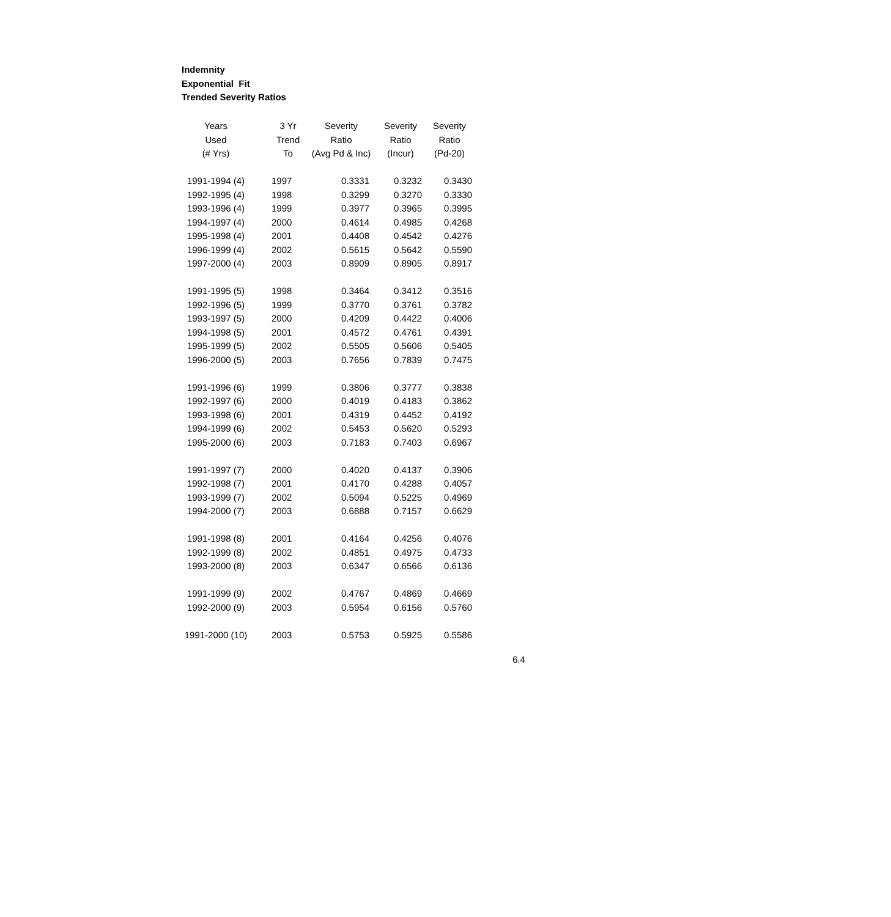Indemnity
Exponential Fit
Trended Severity Ratios
| Years | 3 Yr | Severity | Severity | Severity |
| --- | --- | --- | --- | --- |
| Used | Trend | Ratio | Ratio | Ratio |
| (# Yrs) | To | (Avg Pd & Inc) | (Incur) | (Pd-20) |
| 1991-1994 (4) | 1997 | 0.3331 | 0.3232 | 0.3430 |
| 1992-1995 (4) | 1998 | 0.3299 | 0.3270 | 0.3330 |
| 1993-1996 (4) | 1999 | 0.3977 | 0.3965 | 0.3995 |
| 1994-1997 (4) | 2000 | 0.4614 | 0.4985 | 0.4268 |
| 1995-1998 (4) | 2001 | 0.4408 | 0.4542 | 0.4276 |
| 1996-1999 (4) | 2002 | 0.5615 | 0.5642 | 0.5590 |
| 1997-2000 (4) | 2003 | 0.8909 | 0.8905 | 0.8917 |
| 1991-1995 (5) | 1998 | 0.3464 | 0.3412 | 0.3516 |
| 1992-1996 (5) | 1999 | 0.3770 | 0.3761 | 0.3782 |
| 1993-1997 (5) | 2000 | 0.4209 | 0.4422 | 0.4006 |
| 1994-1998 (5) | 2001 | 0.4572 | 0.4761 | 0.4391 |
| 1995-1999 (5) | 2002 | 0.5505 | 0.5606 | 0.5405 |
| 1996-2000 (5) | 2003 | 0.7656 | 0.7839 | 0.7475 |
| 1991-1996 (6) | 1999 | 0.3806 | 0.3777 | 0.3838 |
| 1992-1997 (6) | 2000 | 0.4019 | 0.4183 | 0.3862 |
| 1993-1998 (6) | 2001 | 0.4319 | 0.4452 | 0.4192 |
| 1994-1999 (6) | 2002 | 0.5453 | 0.5620 | 0.5293 |
| 1995-2000 (6) | 2003 | 0.7183 | 0.7403 | 0.6967 |
| 1991-1997 (7) | 2000 | 0.4020 | 0.4137 | 0.3906 |
| 1992-1998 (7) | 2001 | 0.4170 | 0.4288 | 0.4057 |
| 1993-1999 (7) | 2002 | 0.5094 | 0.5225 | 0.4969 |
| 1994-2000 (7) | 2003 | 0.6888 | 0.7157 | 0.6629 |
| 1991-1998 (8) | 2001 | 0.4164 | 0.4256 | 0.4076 |
| 1992-1999 (8) | 2002 | 0.4851 | 0.4975 | 0.4733 |
| 1993-2000 (8) | 2003 | 0.6347 | 0.6566 | 0.6136 |
| 1991-1999 (9) | 2002 | 0.4767 | 0.4869 | 0.4669 |
| 1992-2000 (9) | 2003 | 0.5954 | 0.6156 | 0.5760 |
| 1991-2000 (10) | 2003 | 0.5753 | 0.5925 | 0.5586 |
6.4